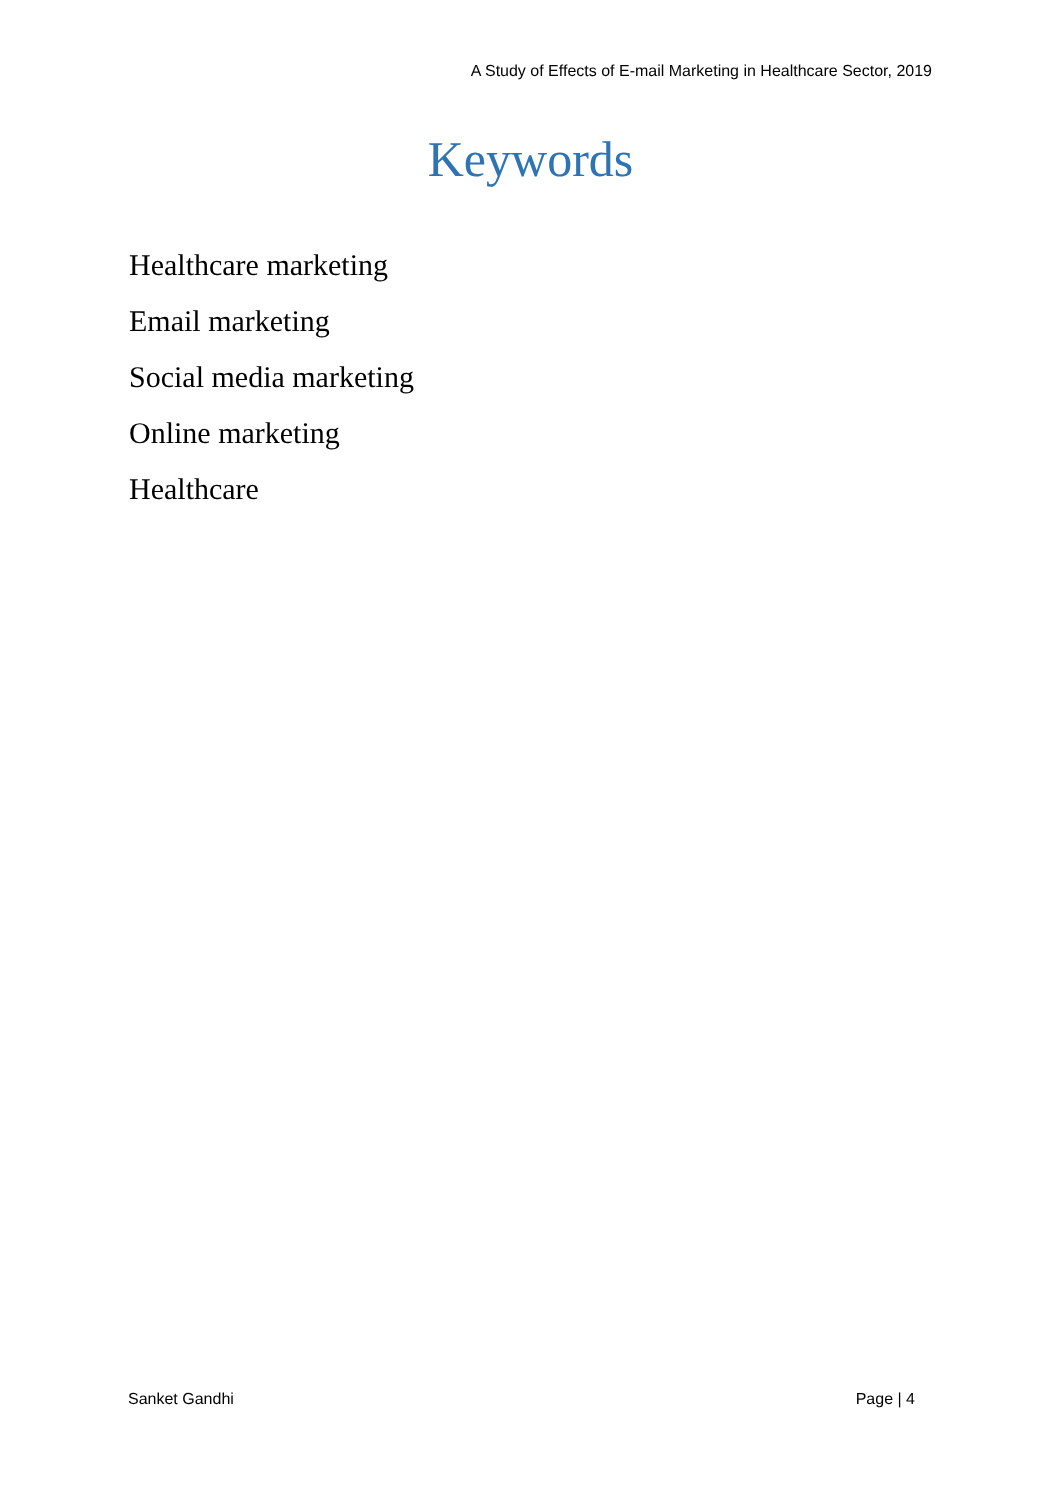A Study of Effects of E-mail Marketing in Healthcare Sector, 2019
Keywords
Healthcare marketing
Email marketing
Social media marketing
Online marketing
Healthcare
Sanket Gandhi Page | 4